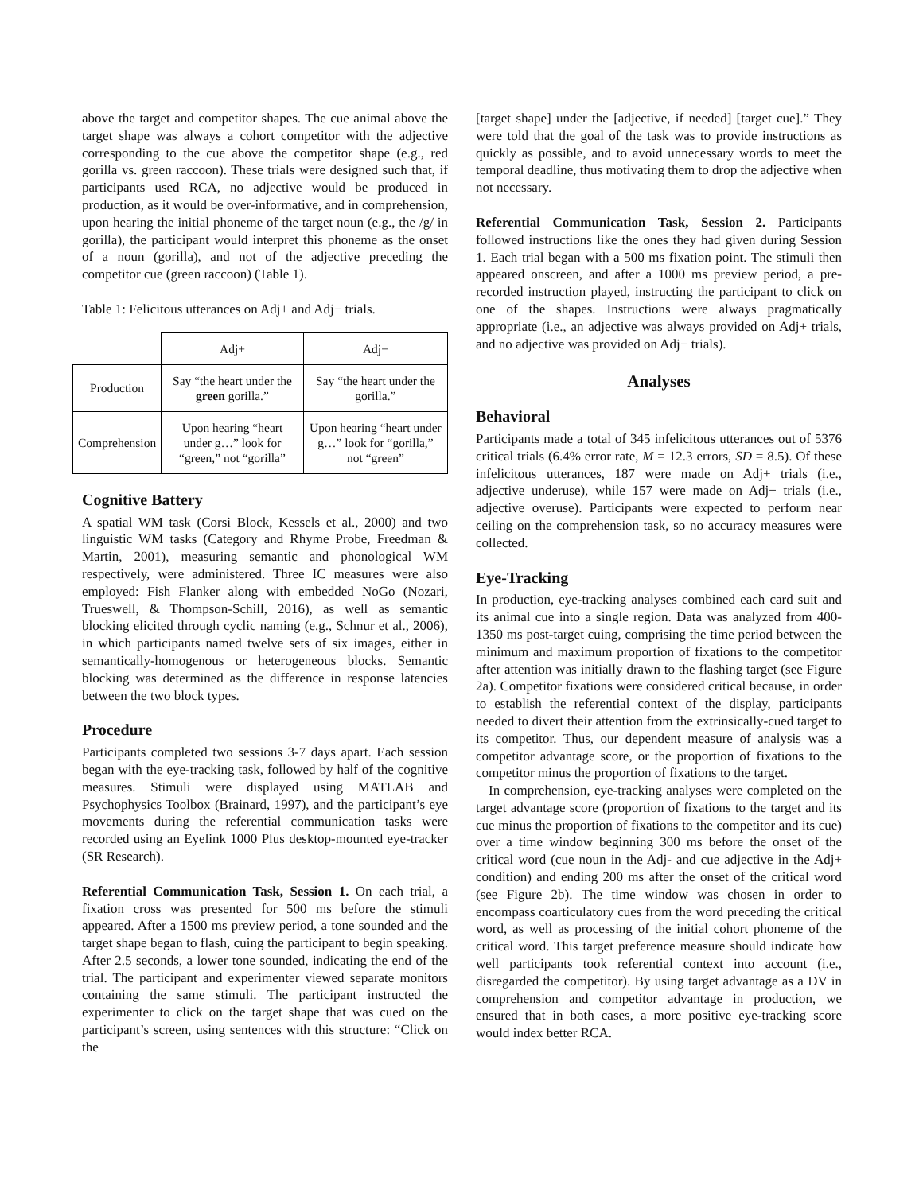above the target and competitor shapes. The cue animal above the target shape was always a cohort competitor with the adjective corresponding to the cue above the competitor shape (e.g., red gorilla vs. green raccoon). These trials were designed such that, if participants used RCA, no adjective would be produced in production, as it would be over-informative, and in comprehension, upon hearing the initial phoneme of the target noun (e.g., the /g/ in gorilla), the participant would interpret this phoneme as the onset of a noun (gorilla), and not of the adjective preceding the competitor cue (green raccoon) (Table 1).
Table 1: Felicitous utterances on Adj+ and Adj− trials.
| | Adj+ | Adj− |
| --- | --- | --- |
| Production | Say “the heart under the green gorilla.” | Say “the heart under the gorilla.” |
| Comprehension | Upon hearing “heart under g…” look for “green,” not “gorilla” | Upon hearing “heart under g…” look for “gorilla,” not “green” |
Cognitive Battery
A spatial WM task (Corsi Block, Kessels et al., 2000) and two linguistic WM tasks (Category and Rhyme Probe, Freedman & Martin, 2001), measuring semantic and phonological WM respectively, were administered. Three IC measures were also employed: Fish Flanker along with embedded NoGo (Nozari, Trueswell, & Thompson-Schill, 2016), as well as semantic blocking elicited through cyclic naming (e.g., Schnur et al., 2006), in which participants named twelve sets of six images, either in semantically-homogenous or heterogeneous blocks. Semantic blocking was determined as the difference in response latencies between the two block types.
Procedure
Participants completed two sessions 3-7 days apart. Each session began with the eye-tracking task, followed by half of the cognitive measures. Stimuli were displayed using MATLAB and Psychophysics Toolbox (Brainard, 1997), and the participant’s eye movements during the referential communication tasks were recorded using an Eyelink 1000 Plus desktop-mounted eye-tracker (SR Research).
Referential Communication Task, Session 1. On each trial, a fixation cross was presented for 500 ms before the stimuli appeared. After a 1500 ms preview period, a tone sounded and the target shape began to flash, cuing the participant to begin speaking. After 2.5 seconds, a lower tone sounded, indicating the end of the trial. The participant and experimenter viewed separate monitors containing the same stimuli. The participant instructed the experimenter to click on the target shape that was cued on the participant’s screen, using sentences with this structure: “Click on the
[target shape] under the [adjective, if needed] [target cue].” They were told that the goal of the task was to provide instructions as quickly as possible, and to avoid unnecessary words to meet the temporal deadline, thus motivating them to drop the adjective when not necessary.
Referential Communication Task, Session 2. Participants followed instructions like the ones they had given during Session 1. Each trial began with a 500 ms fixation point. The stimuli then appeared onscreen, and after a 1000 ms preview period, a pre-recorded instruction played, instructing the participant to click on one of the shapes. Instructions were always pragmatically appropriate (i.e., an adjective was always provided on Adj+ trials, and no adjective was provided on Adj− trials).
Analyses
Behavioral
Participants made a total of 345 infelicitous utterances out of 5376 critical trials (6.4% error rate, M = 12.3 errors, SD = 8.5). Of these infelicitous utterances, 187 were made on Adj+ trials (i.e., adjective underuse), while 157 were made on Adj− trials (i.e., adjective overuse). Participants were expected to perform near ceiling on the comprehension task, so no accuracy measures were collected.
Eye-Tracking
In production, eye-tracking analyses combined each card suit and its animal cue into a single region. Data was analyzed from 400-1350 ms post-target cuing, comprising the time period between the minimum and maximum proportion of fixations to the competitor after attention was initially drawn to the flashing target (see Figure 2a). Competitor fixations were considered critical because, in order to establish the referential context of the display, participants needed to divert their attention from the extrinsically-cued target to its competitor. Thus, our dependent measure of analysis was a competitor advantage score, or the proportion of fixations to the competitor minus the proportion of fixations to the target.
In comprehension, eye-tracking analyses were completed on the target advantage score (proportion of fixations to the target and its cue minus the proportion of fixations to the competitor and its cue) over a time window beginning 300 ms before the onset of the critical word (cue noun in the Adj- and cue adjective in the Adj+ condition) and ending 200 ms after the onset of the critical word (see Figure 2b). The time window was chosen in order to encompass coarticulatory cues from the word preceding the critical word, as well as processing of the initial cohort phoneme of the critical word. This target preference measure should indicate how well participants took referential context into account (i.e., disregarded the competitor). By using target advantage as a DV in comprehension and competitor advantage in production, we ensured that in both cases, a more positive eye-tracking score would index better RCA.